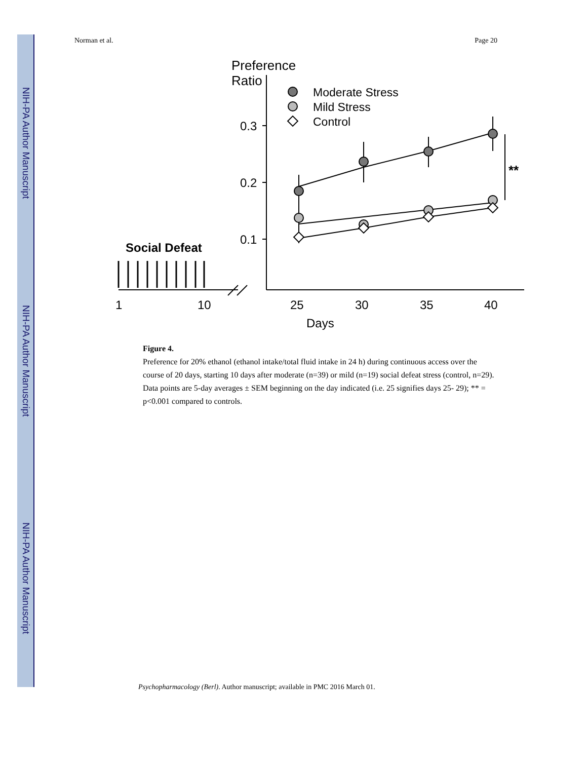NIH-PA Author Manuscript
NIH-PA Author Manuscript
NIH-PA Author Manuscript
Norman et al. Page 20
Preference
Ratio
0.3
0.2
0.1
1
10
25
30
35
40
Days
Social Defeat
Moderate Stress
Mild Stress
Control
**
Figure 4.
Preference for 20% ethanol (ethanol intake/total fluid intake in 24 h) during continuous access over the course of 20 days, starting 10 days after moderate (n=39) or mild (n=19) social defeat stress (control, n=29). Data points are 5-day averages ± SEM beginning on the day indicated (i.e. 25 signifies days 25- 29); ** = p<0.001 compared to controls.
Psychopharmacology (Berl). Author manuscript; available in PMC 2016 March 01.